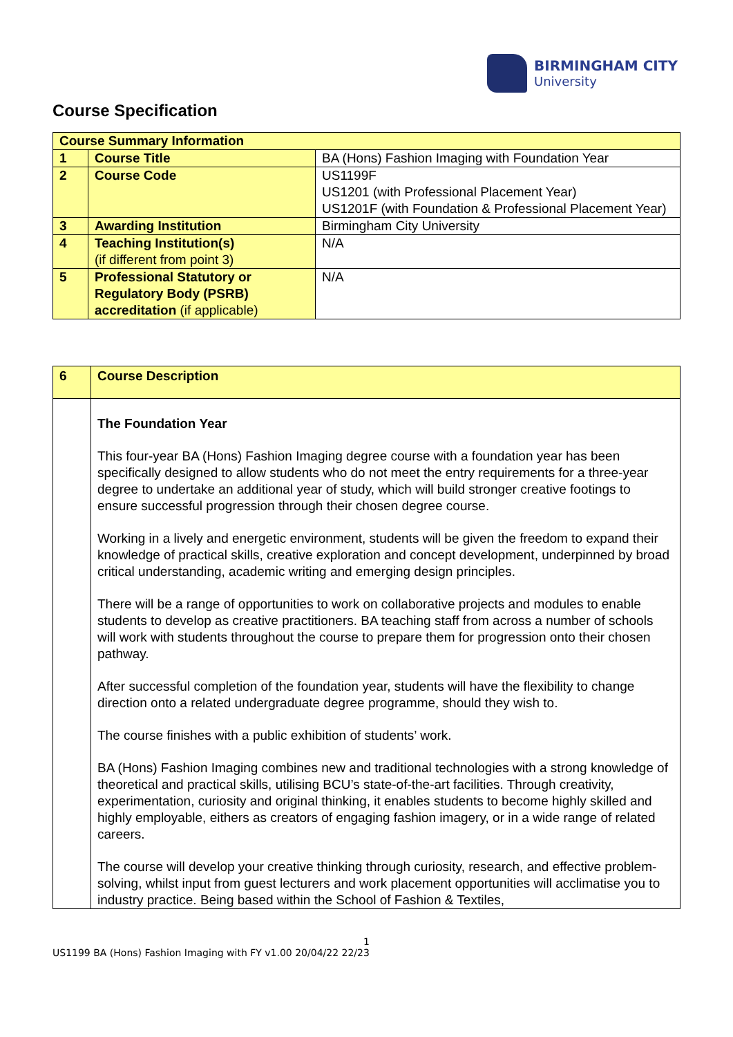BIRMINGHAM CITY
University
Course Specification
| Course Summary Information | | |
| --- | --- | --- |
| 1 | Course Title | BA (Hons) Fashion Imaging with Foundation Year |
| 2 | Course Code | US1199F US1201 (with Professional Placement Year) US1201F (with Foundation & Professional Placement Year) |
| 3 | Awarding Institution | Birmingham City University |
| 4 | Teaching Institution(s) (if different from point 3) | N/A |
| 5 | Professional Statutory or Regulatory Body (PSRB) accreditation (if applicable) | N/A |
| 6 | Course Description |
| | The Foundation Year This four-year BA (Hons) Fashion Imaging degree course with a foundation year has been specifically designed to allow students who do not meet the entry requirements for a three-year degree to undertake an additional year of study, which will build stronger creative footings to ensure successful progression through their chosen degree course. Working in a lively and energetic environment, students will be given the freedom to expand their knowledge of practical skills, creative exploration and concept development, underpinned by broad critical understanding, academic writing and emerging design principles. There will be a range of opportunities to work on collaborative projects and modules to enable students to develop as creative practitioners. BA teaching staff from across a number of schools will work with students throughout the course to prepare them for progression onto their chosen pathway. After successful completion of the foundation year, students will have the flexibility to change direction onto a related undergraduate degree programme, should they wish to. The course finishes with a public exhibition of students’ work. BA (Hons) Fashion Imaging combines new and traditional technologies with a strong knowledge of theoretical and practical skills, utilising BCU’s state-of-the-art facilities. Through creativity, experimentation, curiosity and original thinking, it enables students to become highly skilled and highly employable, eithers as creators of engaging fashion imagery, or in a wide range of related careers. The course will develop your creative thinking through curiosity, research, and effective problem-solving, whilst input from guest lecturers and work placement opportunities will acclimatise you to industry practice. Being based within the School of Fashion & Textiles, |
1
US1199 BA (Hons) Fashion Imaging with FY v1.00 20/04/22 22/23